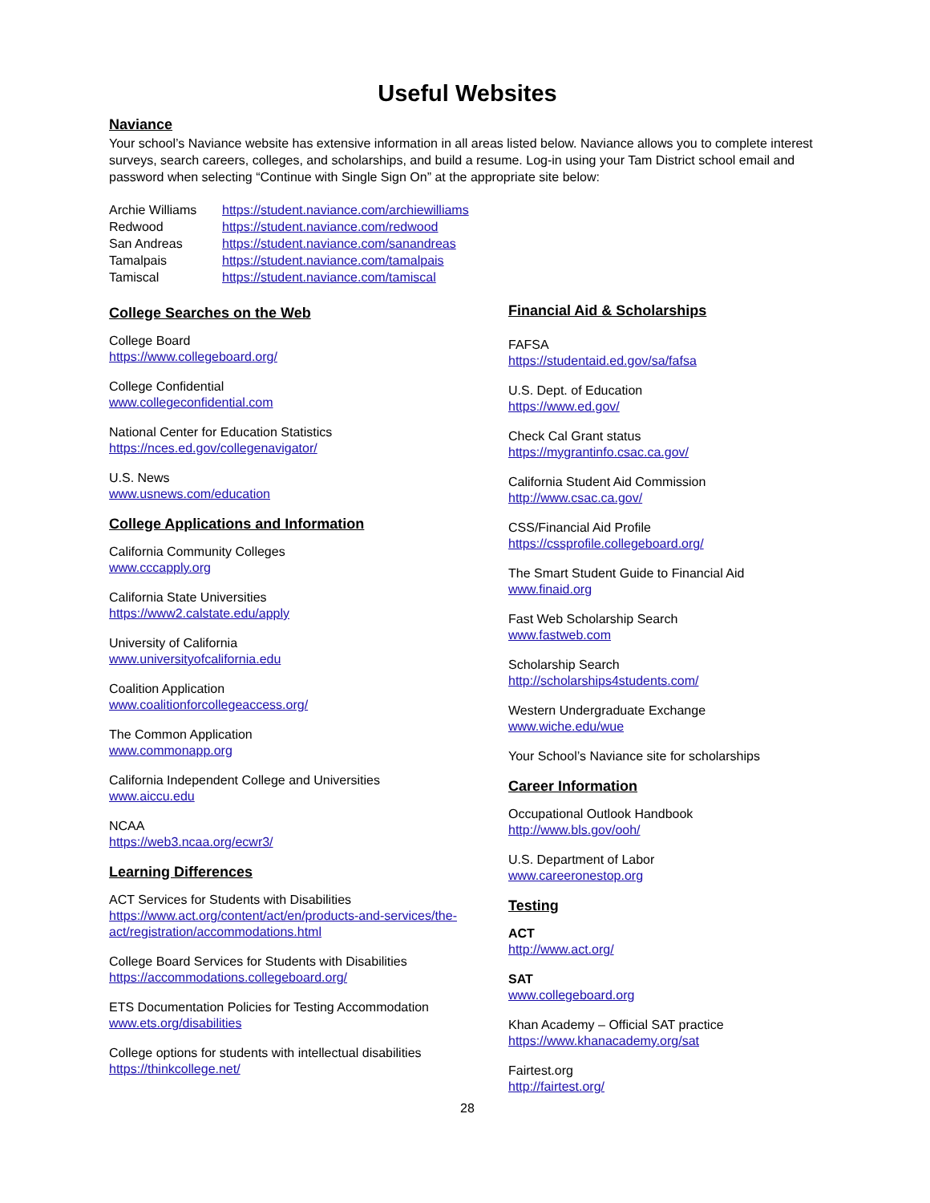Useful Websites
Naviance
Your school’s Naviance website has extensive information in all areas listed below. Naviance allows you to complete interest surveys, search careers, colleges, and scholarships, and build a resume. Log-in using your Tam District school email and password when selecting “Continue with Single Sign On” at the appropriate site below:
| Archie Williams | https://student.naviance.com/archiewilliams |
| Redwood | https://student.naviance.com/redwood |
| San Andreas | https://student.naviance.com/sanandreas |
| Tamalpais | https://student.naviance.com/tamalpais |
| Tamiscal | https://student.naviance.com/tamiscal |
College Searches on the Web
College Board
https://www.collegeboard.org/
College Confidential
www.collegeconfidential.com
National Center for Education Statistics
https://nces.ed.gov/collegenavigator/
U.S. News
www.usnews.com/education
College Applications and Information
California Community Colleges
www.cccapply.org
California State Universities
https://www2.calstate.edu/apply
University of California
www.universityofcalifornia.edu
Coalition Application
www.coalitionforcollegeaccess.org/
The Common Application
www.commonapp.org
California Independent College and Universities
www.aiccu.edu
NCAA
https://web3.ncaa.org/ecwr3/
Learning Differences
ACT Services for Students with Disabilities
https://www.act.org/content/act/en/products-and-services/the-act/registration/accommodations.html
College Board Services for Students with Disabilities
https://accommodations.collegeboard.org/
ETS Documentation Policies for Testing Accommodation
www.ets.org/disabilities
College options for students with intellectual disabilities
https://thinkcollege.net/
Financial Aid & Scholarships
FAFSA
https://studentaid.ed.gov/sa/fafsa
U.S. Dept. of Education
https://www.ed.gov/
Check Cal Grant status
https://mygrantinfo.csac.ca.gov/
California Student Aid Commission
http://www.csac.ca.gov/
CSS/Financial Aid Profile
https://cssprofile.collegeboard.org/
The Smart Student Guide to Financial Aid
www.finaid.org
Fast Web Scholarship Search
www.fastweb.com
Scholarship Search
http://scholarships4students.com/
Western Undergraduate Exchange
www.wiche.edu/wue
Your School’s Naviance site for scholarships
Career Information
Occupational Outlook Handbook
http://www.bls.gov/ooh/
U.S. Department of Labor
www.careeronestop.org
Testing
ACT
http://www.act.org/
SAT
www.collegeboard.org
Khan Academy – Official SAT practice
https://www.khanacademy.org/sat
Fairtest.org
http://fairtest.org/
28